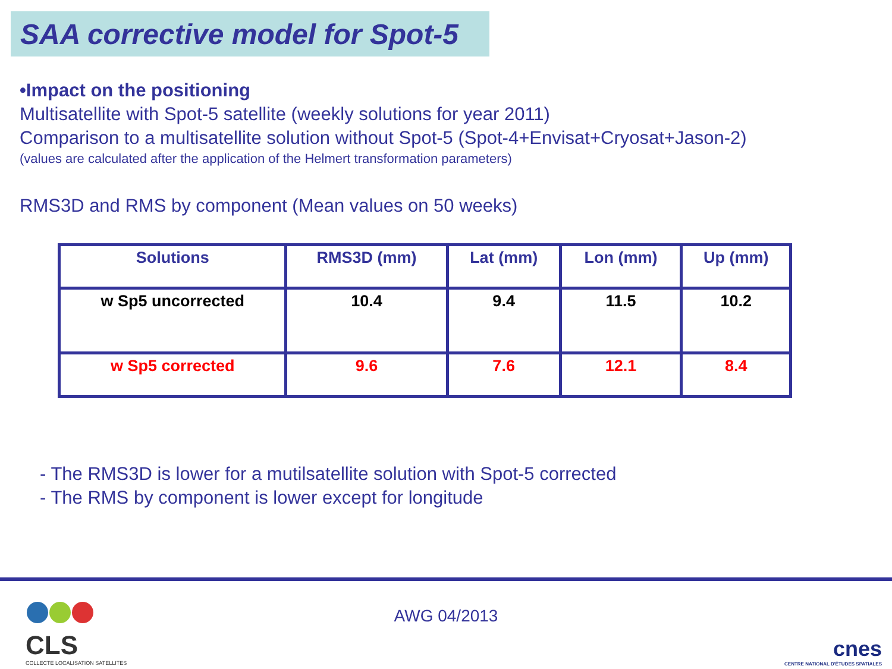SAA corrective model for Spot-5
•Impact on the positioning
Multisatellite with Spot-5 satellite (weekly solutions for year 2011)
Comparison to a multisatellite solution without Spot-5 (Spot-4+Envisat+Cryosat+Jason-2)
(values are calculated after the application of the Helmert transformation parameters)
RMS3D and RMS by component (Mean values on 50 weeks)
| Solutions | RMS3D (mm) | Lat (mm) | Lon (mm) | Up (mm) |
| --- | --- | --- | --- | --- |
| w Sp5 uncorrected | 10.4 | 9.4 | 11.5 | 10.2 |
| w Sp5 corrected | 9.6 | 7.6 | 12.1 | 8.4 |
- The RMS3D is lower for a mutilsatellite solution with Spot-5 corrected
- The RMS by component is lower except for longitude
CLS
COLLECTE LOCALISATION SATELLITES
AWG 04/2013
cnes
CENTRE NATIONAL D'ÉTUDES SPATIALES